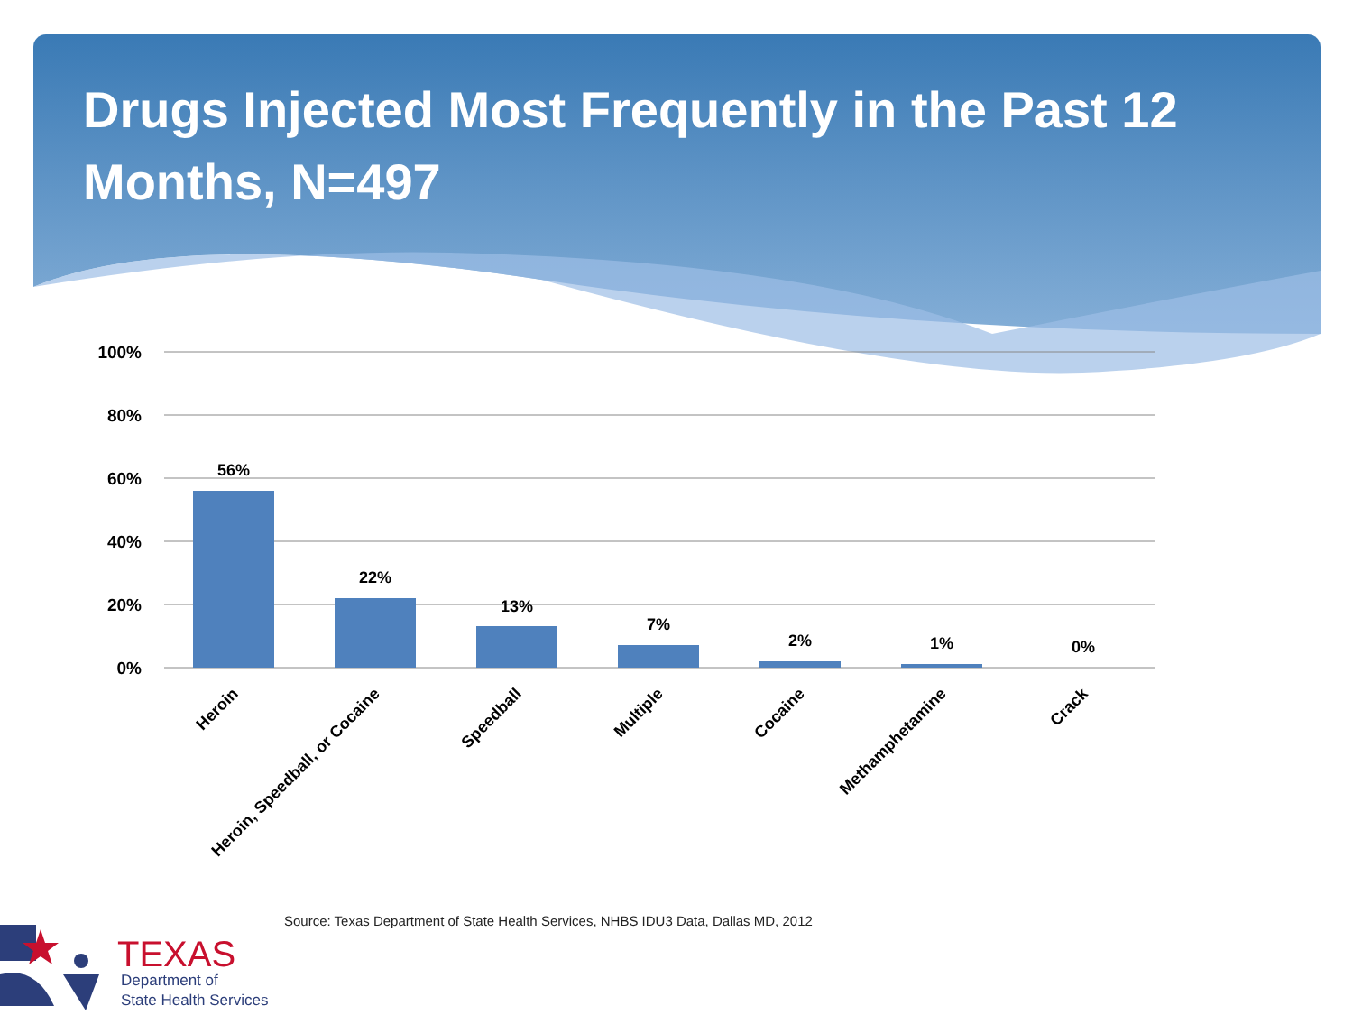100%
80%
60%
40%
20%
0%
56%
22%
13%
7%
2%
1%
0%
Heroin
Heroin, Speedball, or Cocaine
Speedball
Multiple
Cocaine
Methamphetamine
Crack
Drugs Injected Most Frequently in the Past 12 Months, N=497
Source: Texas Department of State Health Services, NHBS IDU3 Data, Dallas MD, 2012
TEXAS
Department of
State Health Services